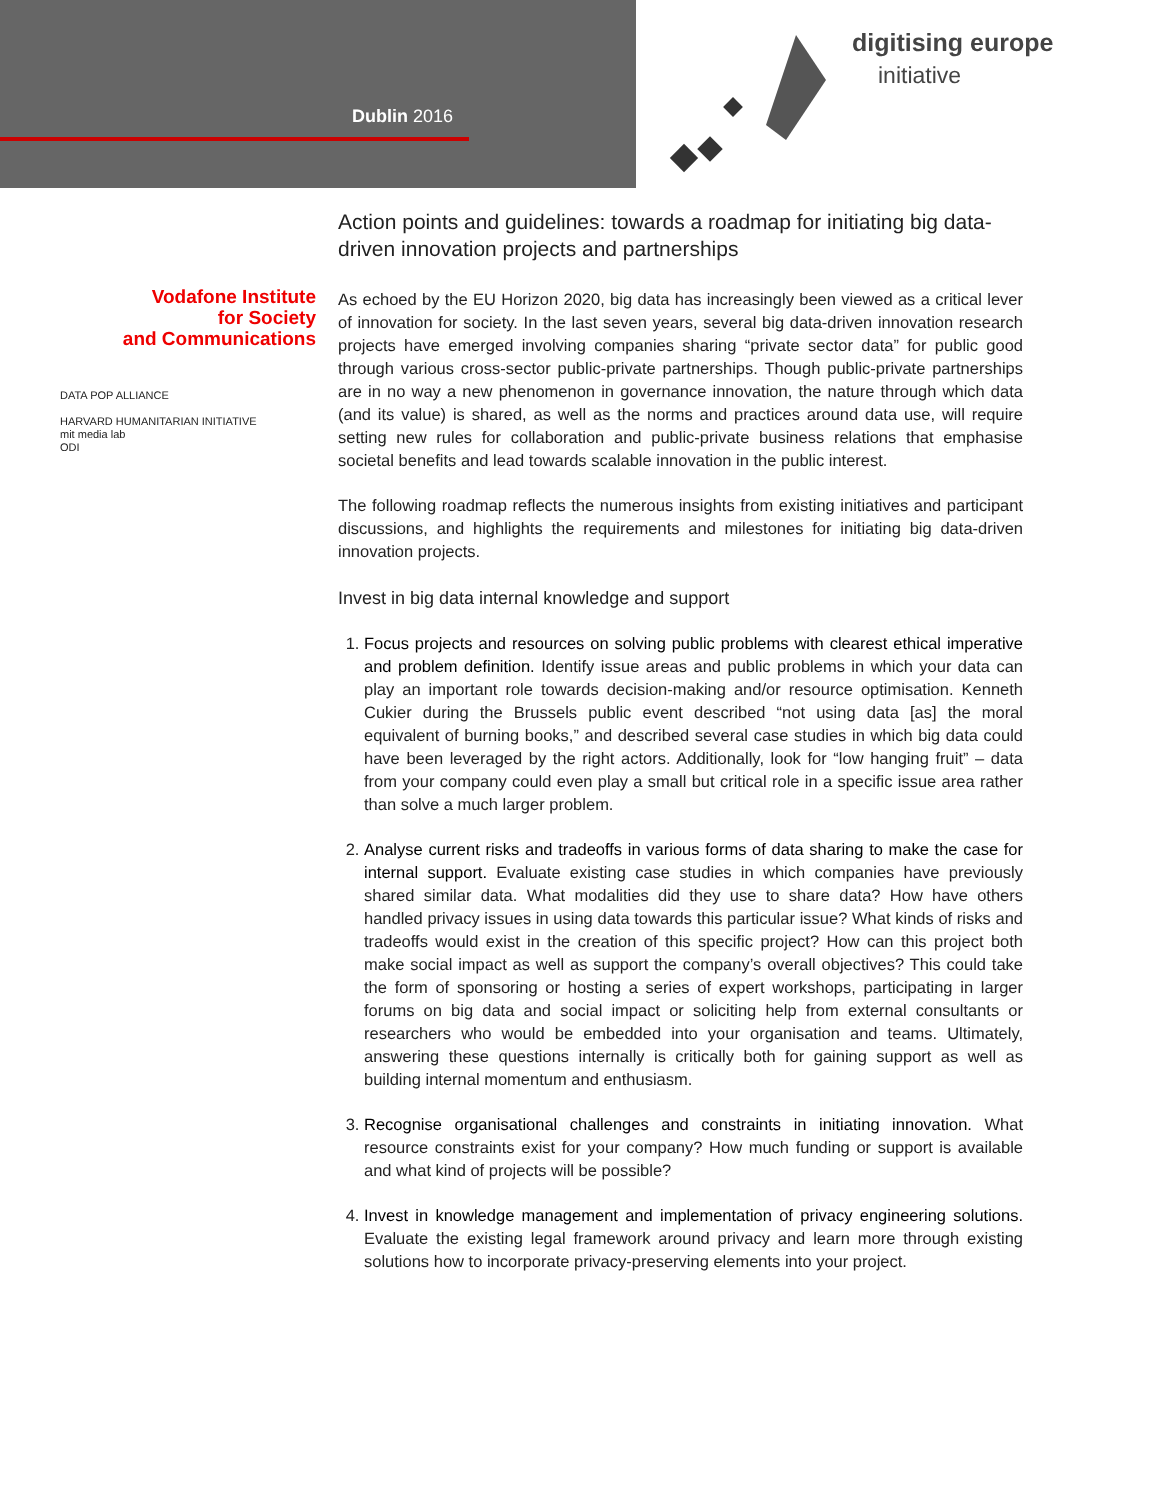Dublin 2016
digitising europe
initiative
Vodafone Institute
for Society
and Communications
DATA POP ALLIANCE
HARVARD HUMANITARIAN INITIATIVE
mit media lab
ODI
Action points and guidelines: towards a roadmap for initiating big data-driven innovation projects and partnerships
As echoed by the EU Horizon 2020, big data has increasingly been viewed as a critical lever of innovation for society. In the last seven years, several big data-driven innovation research projects have emerged involving companies sharing “private sector data” for public good through various cross-sector public-private partnerships. Though public-private partnerships are in no way a new phenomenon in governance innovation, the nature through which data (and its value) is shared, as well as the norms and practices around data use, will require setting new rules for collaboration and public-private business relations that emphasise societal benefits and lead towards scalable innovation in the public interest.
The following roadmap reflects the numerous insights from existing initiatives and participant discussions, and highlights the requirements and milestones for initiating big data-driven innovation projects.
Invest in big data internal knowledge and support
1. Focus projects and resources on solving public problems with clearest ethical imperative and problem definition. Identify issue areas and public problems in which your data can play an important role towards decision-making and/or resource optimisation. Kenneth Cukier during the Brussels public event described “not using data [as] the moral equivalent of burning books,” and described several case studies in which big data could have been leveraged by the right actors. Additionally, look for “low hanging fruit” – data from your company could even play a small but critical role in a specific issue area rather than solve a much larger problem.
2. Analyse current risks and tradeoffs in various forms of data sharing to make the case for internal support. Evaluate existing case studies in which companies have previously shared similar data. What modalities did they use to share data? How have others handled privacy issues in using data towards this particular issue? What kinds of risks and tradeoffs would exist in the creation of this specific project? How can this project both make social impact as well as support the company’s overall objectives? This could take the form of sponsoring or hosting a series of expert workshops, participating in larger forums on big data and social impact or soliciting help from external consultants or researchers who would be embedded into your organisation and teams. Ultimately, answering these questions internally is critically both for gaining support as well as building internal momentum and enthusiasm.
3. Recognise organisational challenges and constraints in initiating innovation. What resource constraints exist for your company? How much funding or support is available and what kind of projects will be possible?
4. Invest in knowledge management and implementation of privacy engineering solutions. Evaluate the existing legal framework around privacy and learn more through existing solutions how to incorporate privacy-preserving elements into your project.